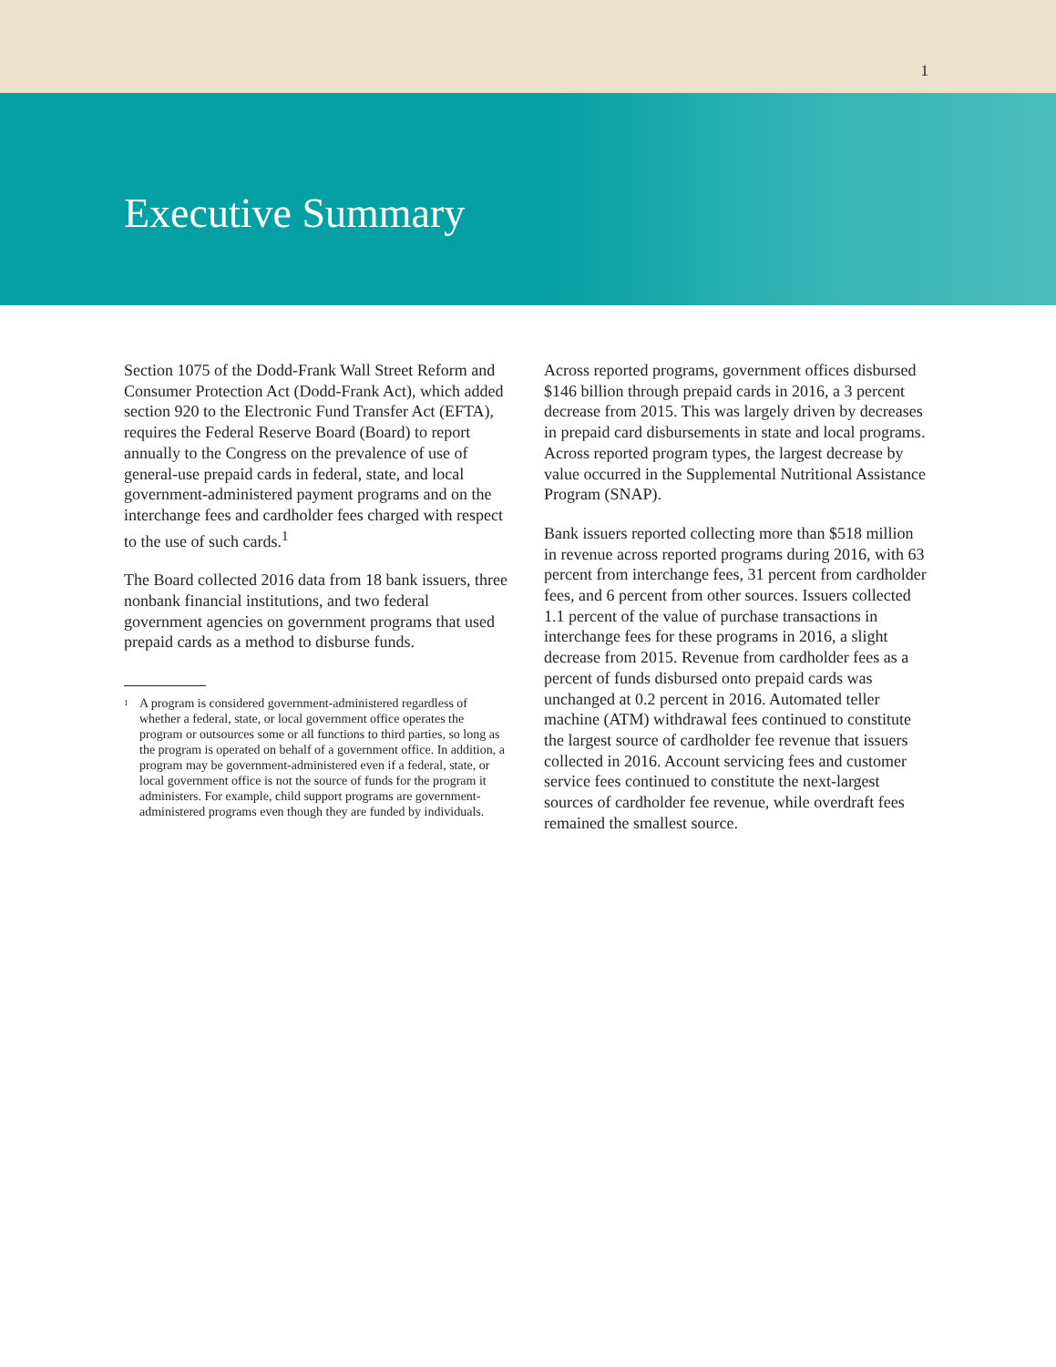1
Executive Summary
Section 1075 of the Dodd-Frank Wall Street Reform and Consumer Protection Act (Dodd-Frank Act), which added section 920 to the Electronic Fund Transfer Act (EFTA), requires the Federal Reserve Board (Board) to report annually to the Congress on the prevalence of use of general-use prepaid cards in federal, state, and local government-administered payment programs and on the interchange fees and cardholder fees charged with respect to the use of such cards.<sup>1</sup>
The Board collected 2016 data from 18 bank issuers, three nonbank financial institutions, and two federal government agencies on government programs that used prepaid cards as a method to disburse funds.
<sup>1</sup> A program is considered government-administered regardless of whether a federal, state, or local government office operates the program or outsources some or all functions to third parties, so long as the program is operated on behalf of a government office. In addition, a program may be government-administered even if a federal, state, or local government office is not the source of funds for the program it administers. For example, child support programs are government-administered programs even though they are funded by individuals.
Across reported programs, government offices disbursed $146 billion through prepaid cards in 2016, a 3 percent decrease from 2015. This was largely driven by decreases in prepaid card disbursements in state and local programs. Across reported program types, the largest decrease by value occurred in the Supplemental Nutritional Assistance Program (SNAP).
Bank issuers reported collecting more than $518 million in revenue across reported programs during 2016, with 63 percent from interchange fees, 31 percent from cardholder fees, and 6 percent from other sources. Issuers collected 1.1 percent of the value of purchase transactions in interchange fees for these programs in 2016, a slight decrease from 2015. Revenue from cardholder fees as a percent of funds disbursed onto prepaid cards was unchanged at 0.2 percent in 2016. Automated teller machine (ATM) withdrawal fees continued to constitute the largest source of cardholder fee revenue that issuers collected in 2016. Account servicing fees and customer service fees continued to constitute the next-largest sources of cardholder fee revenue, while overdraft fees remained the smallest source.